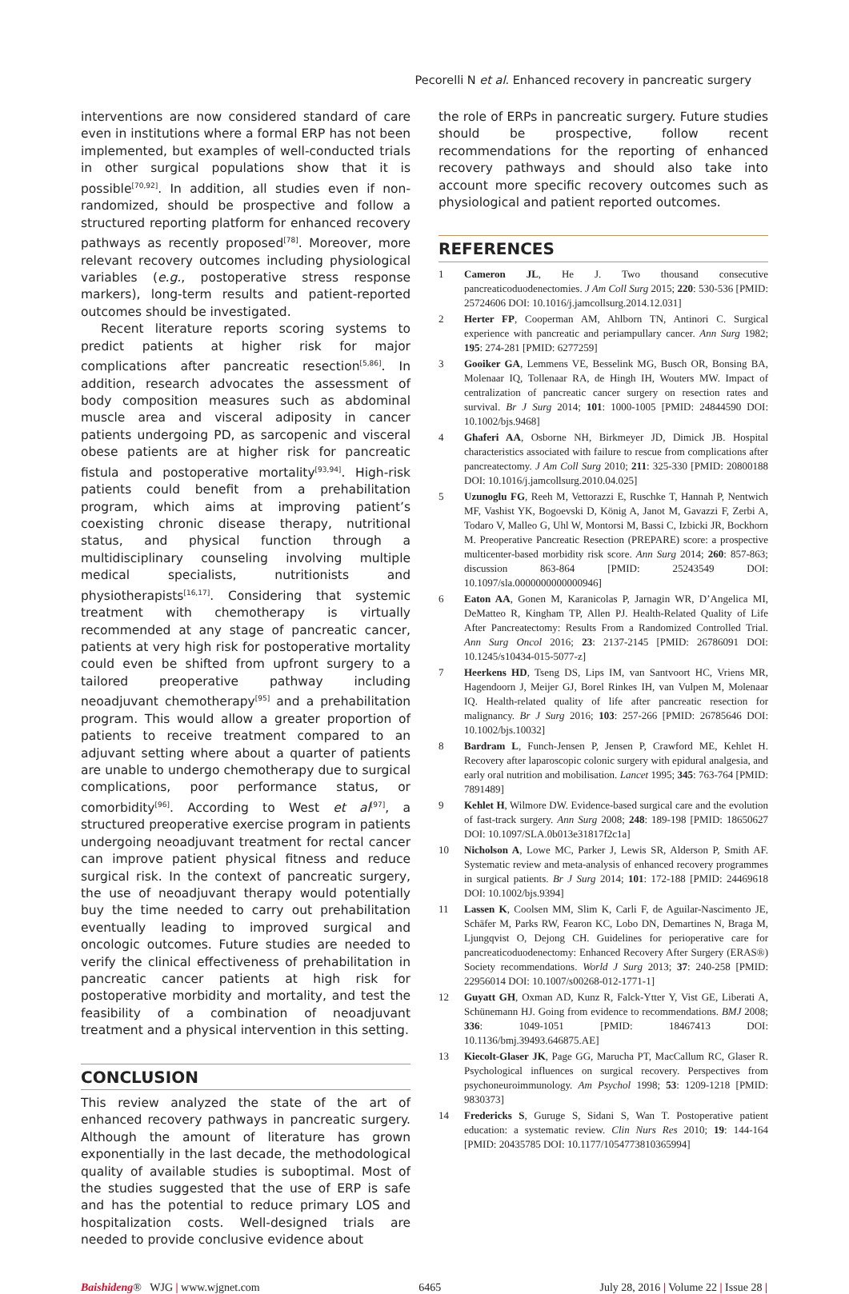Pecorelli N et al. Enhanced recovery in pancreatic surgery
interventions are now considered standard of care even in institutions where a formal ERP has not been implemented, but examples of well-conducted trials in other surgical populations show that it is possible<sup>[70,92]</sup>. In addition, all studies even if non-randomized, should be prospective and follow a structured reporting platform for enhanced recovery pathways as recently proposed<sup>[78]</sup>. Moreover, more relevant recovery outcomes including physiological variables (e.g., postoperative stress response markers), long-term results and patient-reported outcomes should be investigated.
Recent literature reports scoring systems to predict patients at higher risk for major complications after pancreatic resection<sup>[5,86]</sup>. In addition, research advocates the assessment of body composition measures such as abdominal muscle area and visceral adiposity in cancer patients undergoing PD, as sarcopenic and visceral obese patients are at higher risk for pancreatic fistula and postoperative mortality<sup>[93,94]</sup>. High-risk patients could benefit from a prehabilitation program, which aims at improving patient’s coexisting chronic disease therapy, nutritional status, and physical function through a multidisciplinary counseling involving multiple medical specialists, nutritionists and physiotherapists<sup>[16,17]</sup>. Considering that systemic treatment with chemotherapy is virtually recommended at any stage of pancreatic cancer, patients at very high risk for postoperative mortality could even be shifted from upfront surgery to a tailored preoperative pathway including neoadjuvant chemotherapy<sup>[95]</sup> and a prehabilitation program. This would allow a greater proportion of patients to receive treatment compared to an adjuvant setting where about a quarter of patients are unable to undergo chemotherapy due to surgical complications, poor performance status, or comorbidity<sup>[96]</sup>. According to West et al<sup>[97]</sup>, a structured preoperative exercise program in patients undergoing neoadjuvant treatment for rectal cancer can improve patient physical fitness and reduce surgical risk. In the context of pancreatic surgery, the use of neoadjuvant therapy would potentially buy the time needed to carry out prehabilitation eventually leading to improved surgical and oncologic outcomes. Future studies are needed to verify the clinical effectiveness of prehabilitation in pancreatic cancer patients at high risk for postoperative morbidity and mortality, and test the feasibility of a combination of neoadjuvant treatment and a physical intervention in this setting.
CONCLUSION
This review analyzed the state of the art of enhanced recovery pathways in pancreatic surgery. Although the amount of literature has grown exponentially in the last decade, the methodological quality of available studies is suboptimal. Most of the studies suggested that the use of ERP is safe and has the potential to reduce primary LOS and hospitalization costs. Well-designed trials are needed to provide conclusive evidence about
the role of ERPs in pancreatic surgery. Future studies should be prospective, follow recent recommendations for the reporting of enhanced recovery pathways and should also take into account more specific recovery outcomes such as physiological and patient reported outcomes.
REFERENCES
1 Cameron JL, He J. Two thousand consecutive pancreaticoduodenectomies. J Am Coll Surg 2015; 220: 530-536 [PMID: 25724606 DOI: 10.1016/j.jamcollsurg.2014.12.031]
2 Herter FP, Cooperman AM, Ahlborn TN, Antinori C. Surgical experience with pancreatic and periampullary cancer. Ann Surg 1982; 195: 274-281 [PMID: 6277259]
3 Gooiker GA, Lemmens VE, Besselink MG, Busch OR, Bonsing BA, Molenaar IQ, Tollenaar RA, de Hingh IH, Wouters MW. Impact of centralization of pancreatic cancer surgery on resection rates and survival. Br J Surg 2014; 101: 1000-1005 [PMID: 24844590 DOI: 10.1002/bjs.9468]
4 Ghaferi AA, Osborne NH, Birkmeyer JD, Dimick JB. Hospital characteristics associated with failure to rescue from complications after pancreatectomy. J Am Coll Surg 2010; 211: 325-330 [PMID: 20800188 DOI: 10.1016/j.jamcollsurg.2010.04.025]
5 Uzunoglu FG, Reeh M, Vettorazzi E, Ruschke T, Hannah P, Nentwich MF, Vashist YK, Bogoevski D, König A, Janot M, Gavazzi F, Zerbi A, Todaro V, Malleo G, Uhl W, Montorsi M, Bassi C, Izbicki JR, Bockhorn M. Preoperative Pancreatic Resection (PREPARE) score: a prospective multicenter-based morbidity risk score. Ann Surg 2014; 260: 857-863; discussion 863-864 [PMID: 25243549 DOI: 10.1097/sla.0000000000000946]
6 Eaton AA, Gonen M, Karanicolas P, Jarnagin WR, D’Angelica MI, DeMatteo R, Kingham TP, Allen PJ. Health-Related Quality of Life After Pancreatectomy: Results From a Randomized Controlled Trial. Ann Surg Oncol 2016; 23: 2137-2145 [PMID: 26786091 DOI: 10.1245/s10434-015-5077-z]
7 Heerkens HD, Tseng DS, Lips IM, van Santvoort HC, Vriens MR, Hagendoorn J, Meijer GJ, Borel Rinkes IH, van Vulpen M, Molenaar IQ. Health-related quality of life after pancreatic resection for malignancy. Br J Surg 2016; 103: 257-266 [PMID: 26785646 DOI: 10.1002/bjs.10032]
8 Bardram L, Funch-Jensen P, Jensen P, Crawford ME, Kehlet H. Recovery after laparoscopic colonic surgery with epidural analgesia, and early oral nutrition and mobilisation. Lancet 1995; 345: 763-764 [PMID: 7891489]
9 Kehlet H, Wilmore DW. Evidence-based surgical care and the evolution of fast-track surgery. Ann Surg 2008; 248: 189-198 [PMID: 18650627 DOI: 10.1097/SLA.0b013e31817f2c1a]
10 Nicholson A, Lowe MC, Parker J, Lewis SR, Alderson P, Smith AF. Systematic review and meta-analysis of enhanced recovery programmes in surgical patients. Br J Surg 2014; 101: 172-188 [PMID: 24469618 DOI: 10.1002/bjs.9394]
11 Lassen K, Coolsen MM, Slim K, Carli F, de Aguilar-Nascimento JE, Schäfer M, Parks RW, Fearon KC, Lobo DN, Demartines N, Braga M, Ljungqvist O, Dejong CH. Guidelines for perioperative care for pancreaticoduodenectomy: Enhanced Recovery After Surgery (ERAS®) Society recommendations. World J Surg 2013; 37: 240-258 [PMID: 22956014 DOI: 10.1007/s00268-012-1771-1]
12 Guyatt GH, Oxman AD, Kunz R, Falck-Ytter Y, Vist GE, Liberati A, Schünemann HJ. Going from evidence to recommendations. BMJ 2008; 336: 1049-1051 [PMID: 18467413 DOI: 10.1136/bmj.39493.646875.AE]
13 Kiecolt-Glaser JK, Page GG, Marucha PT, MacCallum RC, Glaser R. Psychological influences on surgical recovery. Perspectives from psychoneuroimmunology. Am Psychol 1998; 53: 1209-1218 [PMID: 9830373]
14 Fredericks S, Guruge S, Sidani S, Wan T. Postoperative patient education: a systematic review. Clin Nurs Res 2010; 19: 144-164 [PMID: 20435785 DOI: 10.1177/1054773810365994]
Baishideng® WJG | www.wjgnet.com 6465 July 28, 2016 | Volume 22 | Issue 28 |